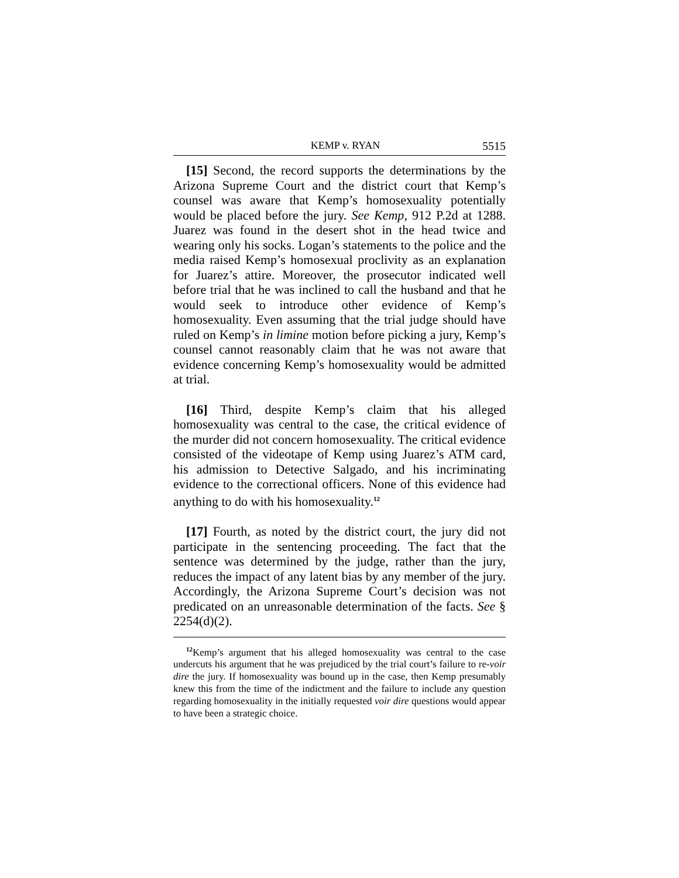KEMP v. RYAN 5515
[15] Second, the record supports the determinations by the Arizona Supreme Court and the district court that Kemp’s counsel was aware that Kemp’s homosexuality potentially would be placed before the jury. See Kemp, 912 P.2d at 1288. Juarez was found in the desert shot in the head twice and wearing only his socks. Logan’s statements to the police and the media raised Kemp’s homosexual proclivity as an explanation for Juarez’s attire. Moreover, the prosecutor indicated well before trial that he was inclined to call the husband and that he would seek to introduce other evidence of Kemp’s homosexuality. Even assuming that the trial judge should have ruled on Kemp’s in limine motion before picking a jury, Kemp’s counsel cannot reasonably claim that he was not aware that evidence concerning Kemp’s homosexuality would be admitted at trial.
[16] Third, despite Kemp’s claim that his alleged homosexuality was central to the case, the critical evidence of the murder did not concern homosexuality. The critical evidence consisted of the videotape of Kemp using Juarez’s ATM card, his admission to Detective Salgado, and his incriminating evidence to the correctional officers. None of this evidence had anything to do with his homosexuality.<sup>12</sup>
[17] Fourth, as noted by the district court, the jury did not participate in the sentencing proceeding. The fact that the sentence was determined by the judge, rather than the jury, reduces the impact of any latent bias by any member of the jury. Accordingly, the Arizona Supreme Court’s decision was not predicated on an unreasonable determination of the facts. See § 2254(d)(2).
<sup>12</sup> Kemp’s argument that his alleged homosexuality was central to the case undercuts his argument that he was prejudiced by the trial court’s failure to re-voir dire the jury. If homosexuality was bound up in the case, then Kemp presumably knew this from the time of the indictment and the failure to include any question regarding homosexuality in the initially requested voir dire questions would appear to have been a strategic choice.